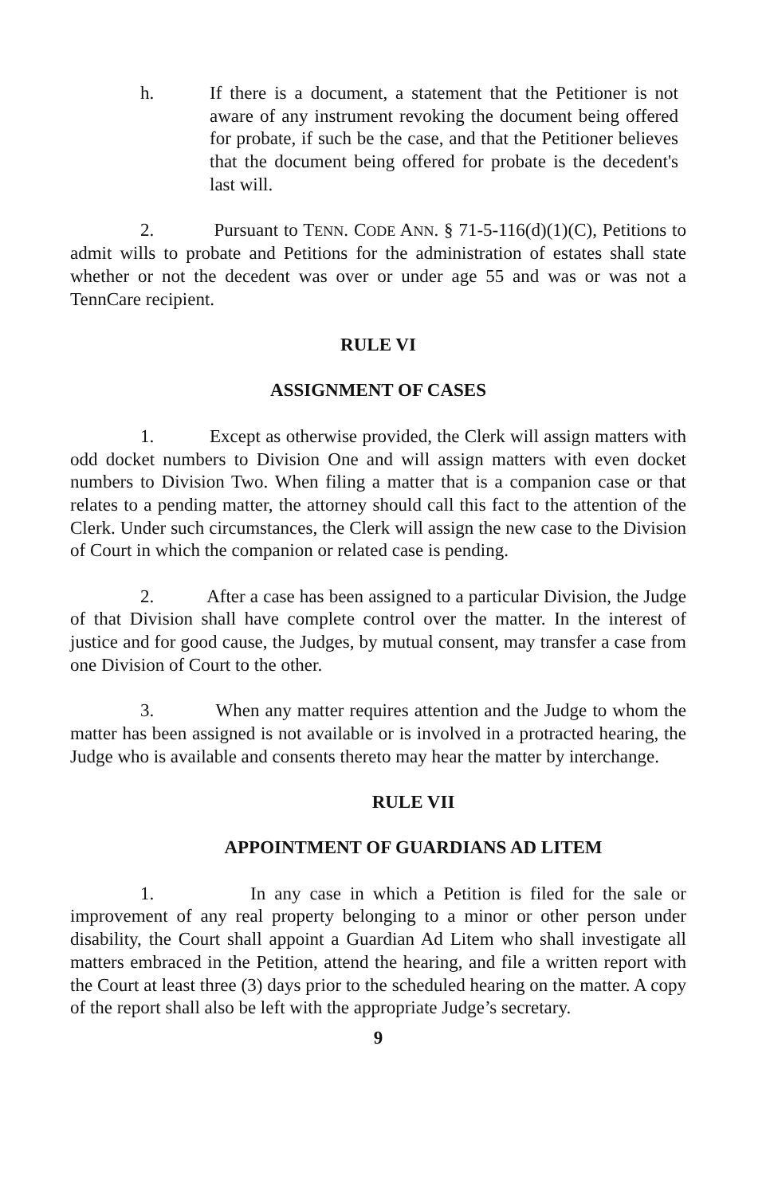h. If there is a document, a statement that the Petitioner is not aware of any instrument revoking the document being offered for probate, if such be the case, and that the Petitioner believes that the document being offered for probate is the decedent's last will.
2. Pursuant to TENN. CODE ANN. § 71-5-116(d)(1)(C), Petitions to admit wills to probate and Petitions for the administration of estates shall state whether or not the decedent was over or under age 55 and was or was not a TennCare recipient.
RULE VI
ASSIGNMENT OF CASES
1. Except as otherwise provided, the Clerk will assign matters with odd docket numbers to Division One and will assign matters with even docket numbers to Division Two. When filing a matter that is a companion case or that relates to a pending matter, the attorney should call this fact to the attention of the Clerk. Under such circumstances, the Clerk will assign the new case to the Division of Court in which the companion or related case is pending.
2. After a case has been assigned to a particular Division, the Judge of that Division shall have complete control over the matter. In the interest of justice and for good cause, the Judges, by mutual consent, may transfer a case from one Division of Court to the other.
3. When any matter requires attention and the Judge to whom the matter has been assigned is not available or is involved in a protracted hearing, the Judge who is available and consents thereto may hear the matter by interchange.
RULE VII
APPOINTMENT OF GUARDIANS AD LITEM
1. In any case in which a Petition is filed for the sale or improvement of any real property belonging to a minor or other person under disability, the Court shall appoint a Guardian Ad Litem who shall investigate all matters embraced in the Petition, attend the hearing, and file a written report with the Court at least three (3) days prior to the scheduled hearing on the matter. A copy of the report shall also be left with the appropriate Judge’s secretary.
9